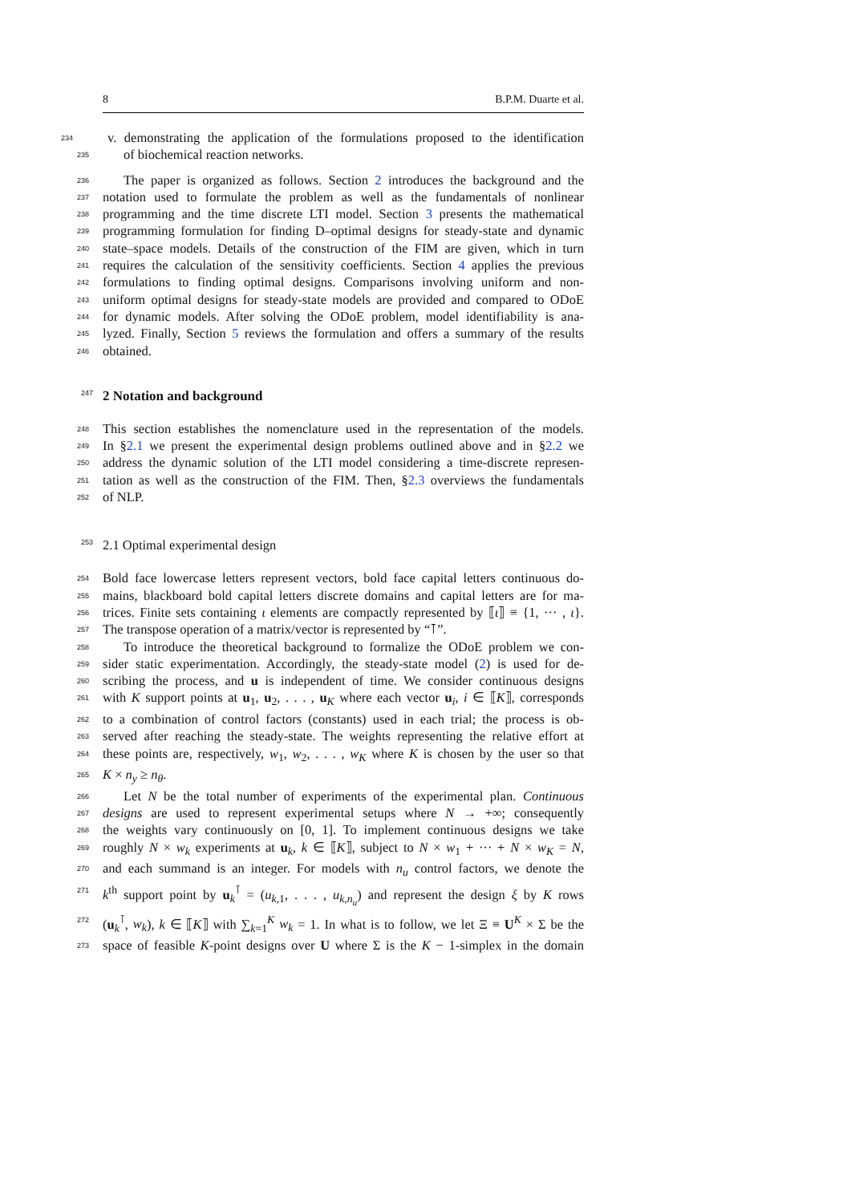8 B.P.M. Duarte et al.
234 v. demonstrating the application of the formulations proposed to the identification
235 of biochemical reaction networks.
236 The paper is organized as follows. Section 2 introduces the background and the
237 notation used to formulate the problem as well as the fundamentals of nonlinear
238 programming and the time discrete LTI model. Section 3 presents the mathematical
239 programming formulation for finding D–optimal designs for steady-state and dynamic
240 state–space models. Details of the construction of the FIM are given, which in turn
241 requires the calculation of the sensitivity coefficients. Section 4 applies the previous
242 formulations to finding optimal designs. Comparisons involving uniform and non-
243 uniform optimal designs for steady-state models are provided and compared to ODoE
244 for dynamic models. After solving the ODoE problem, model identifiability is ana-
245 lyzed. Finally, Section 5 reviews the formulation and offers a summary of the results
246 obtained.
247 2 Notation and background
248 This section establishes the nomenclature used in the representation of the models.
249 In §2.1 we present the experimental design problems outlined above and in §2.2 we
250 address the dynamic solution of the LTI model considering a time-discrete represen-
251 tation as well as the construction of the FIM. Then, §2.3 overviews the fundamentals
252 of NLP.
253 2.1 Optimal experimental design
254 Bold face lowercase letters represent vectors, bold face capital letters continuous do-
255 mains, blackboard bold capital letters discrete domains and capital letters are for ma-
256 trices. Finite sets containing ι elements are compactly represented by ⟦ι⟧ ≡ {1, ··· , ι}.
257 The transpose operation of a matrix/vector is represented by “⊺”.
258 To introduce the theoretical background to formalize the ODoE problem we con-
259 sider static experimentation. Accordingly, the steady-state model (2) is used for de-
260 scribing the process, and u is independent of time. We consider continuous designs
261 with K support points at u<sub>1</sub>, u<sub>2</sub>, . . . , u<sub>K</sub> where each vector u<sub>i</sub>, i ∈ ⟦K⟧, corresponds
262 to a combination of control factors (constants) used in each trial; the process is ob-
263 served after reaching the steady-state. The weights representing the relative effort at
264 these points are, respectively, w<sub>1</sub>, w<sub>2</sub>, . . . , w<sub>K</sub> where K is chosen by the user so that
265 K × n<sub>y</sub> ≥ n<sub>θ</sub>.
266 Let N be the total number of experiments of the experimental plan. Continuous
267 designs are used to represent experimental setups where N → +∞; consequently
268 the weights vary continuously on [0, 1]. To implement continuous designs we take
269 roughly N × w<sub>k</sub> experiments at u<sub>k</sub>, k ∈ ⟦K⟧, subject to N × w<sub>1</sub> + ··· + N × w<sub>K</sub> = N,
270 and each summand is an integer. For models with n<sub>u</sub> control factors, we denote the
271 k<sup>th</sup> support point by u<sub>k</sub><sup>⊺</sup> = (u<sub>k,1</sub>, . . . , u<sub>k,n<sub>u</sub></sub>) and represent the design ξ by K rows
272 (u<sub>k</sub><sup>⊺</sup>, w<sub>k</sub>), k ∈ ⟦K⟧ with ∑<sub>k=1</sub><sup>K</sup> w<sub>k</sub> = 1. In what is to follow, we let Ξ ≡ U<sup>K</sup> × Σ be the
273 space of feasible K-point designs over U where Σ is the K − 1-simplex in the domain